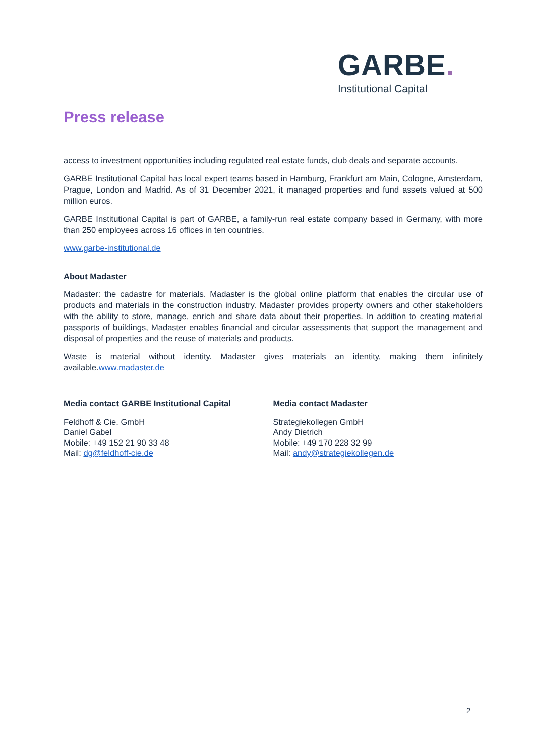GARBE.
Institutional Capital
Press release
access to investment opportunities including regulated real estate funds, club deals and separate accounts.
GARBE Institutional Capital has local expert teams based in Hamburg, Frankfurt am Main, Cologne, Amsterdam, Prague, London and Madrid. As of 31 December 2021, it managed properties and fund assets valued at 500 million euros.
GARBE Institutional Capital is part of GARBE, a family-run real estate company based in Germany, with more than 250 employees across 16 offices in ten countries.
www.garbe-institutional.de
About Madaster
Madaster: the cadastre for materials. Madaster is the global online platform that enables the circular use of products and materials in the construction industry. Madaster provides property owners and other stakeholders with the ability to store, manage, enrich and share data about their properties. In addition to creating material passports of buildings, Madaster enables financial and circular assessments that support the management and disposal of properties and the reuse of materials and products.
Waste is material without identity. Madaster gives materials an identity, making them infinitely available.www.madaster.de
Media contact GARBE Institutional Capital
Feldhoff & Cie. GmbH
Daniel Gabel
Mobile: +49 152 21 90 33 48
Mail: dg@feldhoff-cie.de
Media contact Madaster
Strategiekollegen GmbH
Andy Dietrich
Mobile: +49 170 228 32 99
Mail: andy@strategiekollegen.de
2